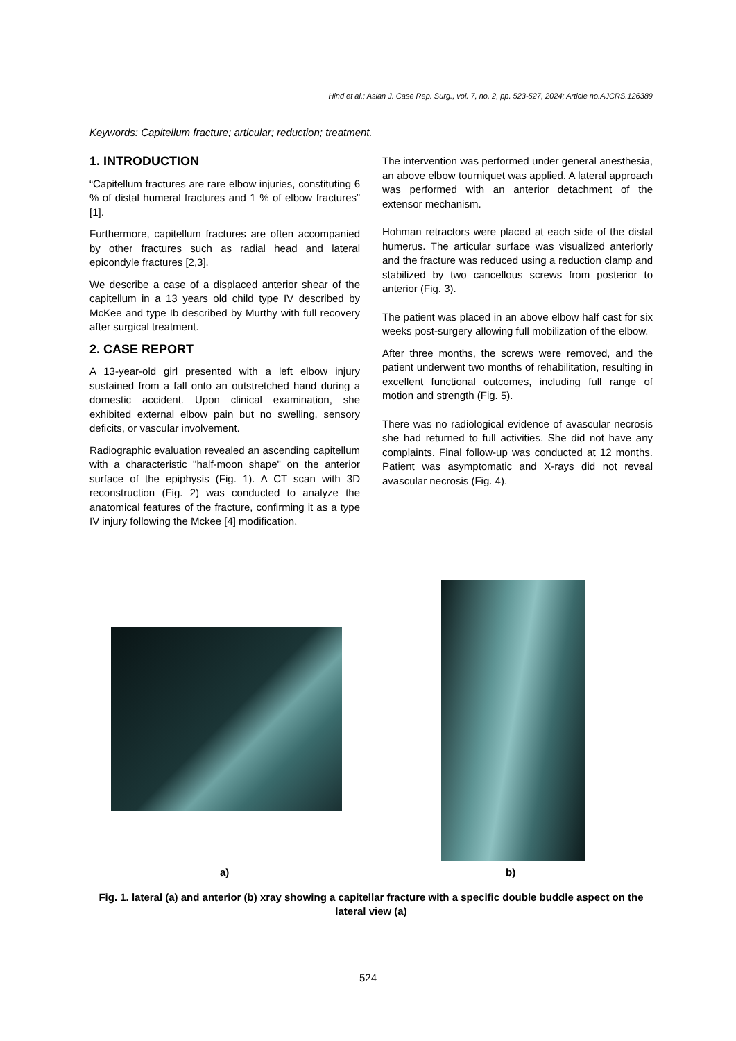Hind et al.; Asian J. Case Rep. Surg., vol. 7, no. 2, pp. 523-527, 2024; Article no.AJCRS.126389
Keywords: Capitellum fracture; articular; reduction; treatment.
1. INTRODUCTION
“Capitellum fractures are rare elbow injuries, constituting 6 % of distal humeral fractures and 1 % of elbow fractures” [1].
Furthermore, capitellum fractures are often accompanied by other fractures such as radial head and lateral epicondyle fractures [2,3].
We describe a case of a displaced anterior shear of the capitellum in a 13 years old child type IV described by McKee and type Ib described by Murthy with full recovery after surgical treatment.
2. CASE REPORT
A 13-year-old girl presented with a left elbow injury sustained from a fall onto an outstretched hand during a domestic accident. Upon clinical examination, she exhibited external elbow pain but no swelling, sensory deficits, or vascular involvement.
Radiographic evaluation revealed an ascending capitellum with a characteristic "half-moon shape" on the anterior surface of the epiphysis (Fig. 1). A CT scan with 3D reconstruction (Fig. 2) was conducted to analyze the anatomical features of the fracture, confirming it as a type IV injury following the Mckee [4] modification.
The intervention was performed under general anesthesia, an above elbow tourniquet was applied. A lateral approach was performed with an anterior detachment of the extensor mechanism.
Hohman retractors were placed at each side of the distal humerus. The articular surface was visualized anteriorly and the fracture was reduced using a reduction clamp and stabilized by two cancellous screws from posterior to anterior (Fig. 3).
The patient was placed in an above elbow half cast for six weeks post-surgery allowing full mobilization of the elbow.
After three months, the screws were removed, and the patient underwent two months of rehabilitation, resulting in excellent functional outcomes, including full range of motion and strength (Fig. 5).
There was no radiological evidence of avascular necrosis she had returned to full activities. She did not have any complaints. Final follow-up was conducted at 12 months. Patient was asymptomatic and X-rays did not reveal avascular necrosis (Fig. 4).
a) b)
Fig. 1. lateral (a) and anterior (b) xray showing a capitellar fracture with a specific double buddle aspect on the lateral view (a)
524